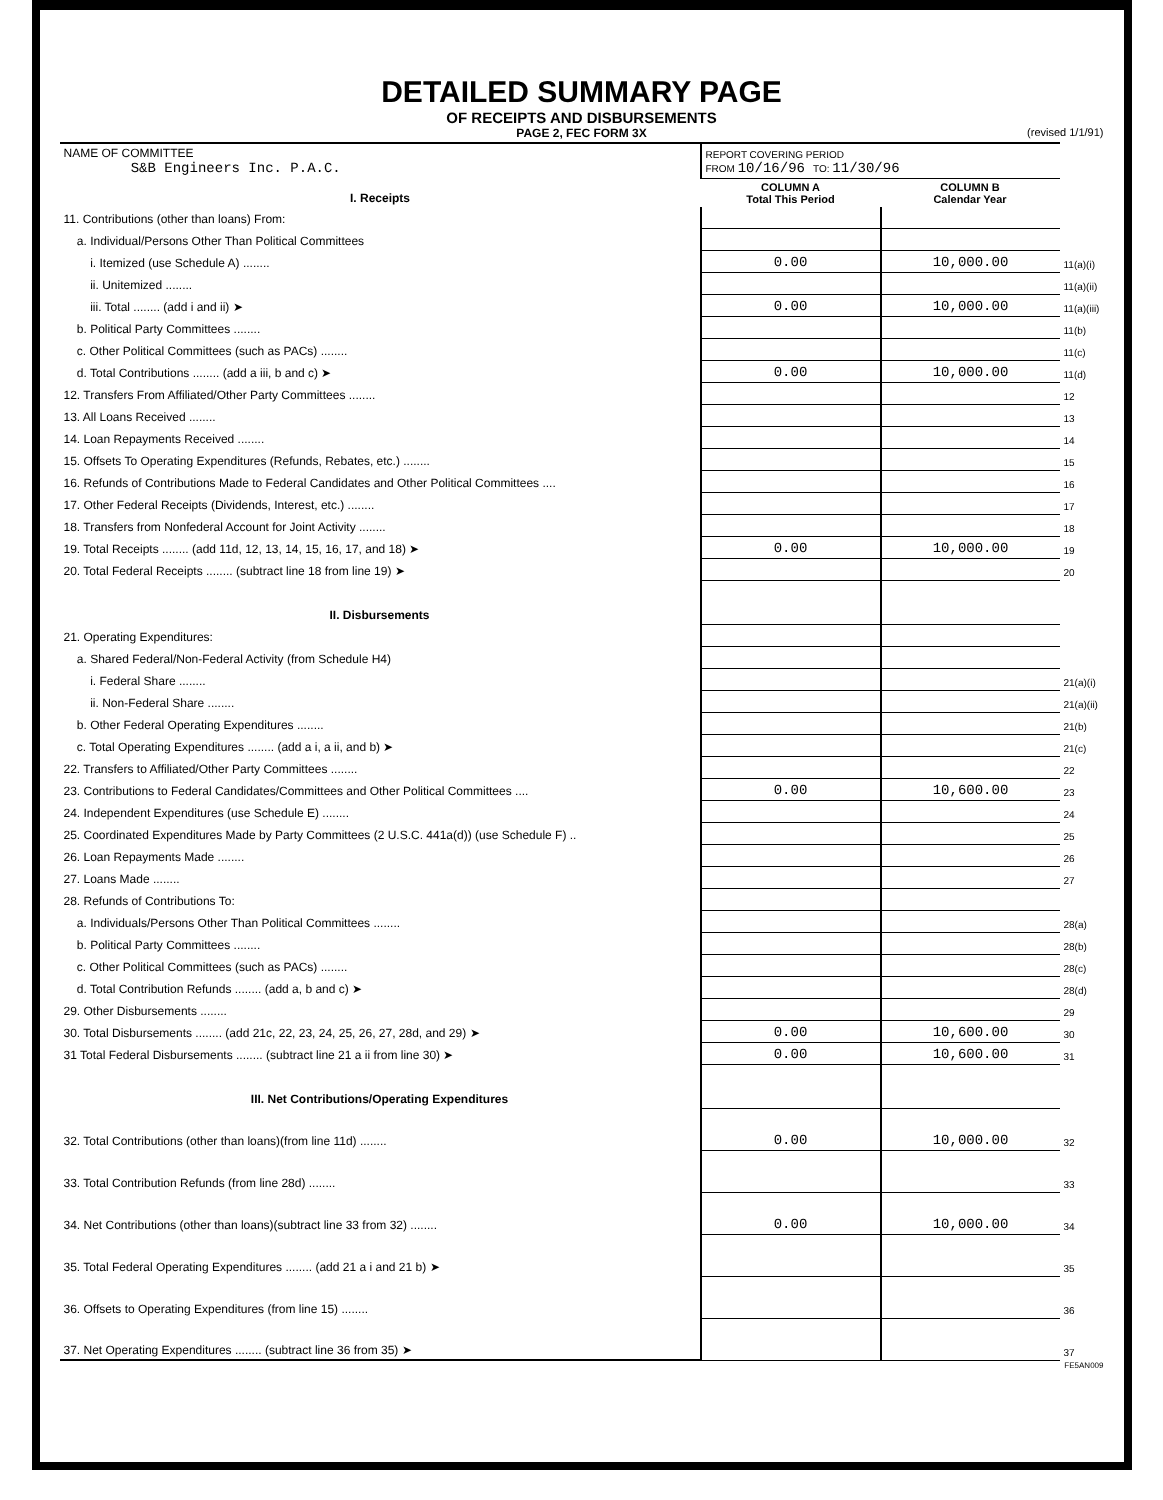DETAILED SUMMARY PAGE
OF RECEIPTS AND DISBURSEMENTS
PAGE 2, FEC FORM 3X
(revised 1/1/91)
| NAME OF COMMITTEE S&B Engineers Inc. P.A.C. | REPORT COVERING PERIOD FROM 10/16/96 TO: 11/30/96 | | |
| I. Receipts | COLUMN A Total This Period | COLUMN B Calendar Year | |
| 11. Contributions (other than loans) From: | | | |
| a. Individual/Persons Other Than Political Committees | | | |
| i. Itemized (use Schedule A) ........ | 0.00 | 10,000.00 | 11(a)(i) |
| ii. Unitemized ........ | | | 11(a)(ii) |
| iii. Total ........ (add i and ii) ➤ | 0.00 | 10,000.00 | 11(a)(iii) |
| b. Political Party Committees ........ | | | 11(b) |
| c. Other Political Committees (such as PACs) ........ | | | 11(c) |
| d. Total Contributions ........ (add a iii, b and c) ➤ | 0.00 | 10,000.00 | 11(d) |
| 12. Transfers From Affiliated/Other Party Committees ........ | | | 12 |
| 13. All Loans Received ........ | | | 13 |
| 14. Loan Repayments Received ........ | | | 14 |
| 15. Offsets To Operating Expenditures (Refunds, Rebates, etc.) ........ | | | 15 |
| 16. Refunds of Contributions Made to Federal Candidates and Other Political Committees .... | | | 16 |
| 17. Other Federal Receipts (Dividends, Interest, etc.) ........ | | | 17 |
| 18. Transfers from Nonfederal Account for Joint Activity ........ | | | 18 |
| 19. Total Receipts ........ (add 11d, 12, 13, 14, 15, 16, 17, and 18) ➤ | 0.00 | 10,000.00 | 19 |
| 20. Total Federal Receipts ........ (subtract line 18 from line 19) ➤ | | | 20 |
| II. Disbursements | | | |
| 21. Operating Expenditures: | | | |
| a. Shared Federal/Non-Federal Activity (from Schedule H4) | | | |
| i. Federal Share ........ | | | 21(a)(i) |
| ii. Non-Federal Share ........ | | | 21(a)(ii) |
| b. Other Federal Operating Expenditures ........ | | | 21(b) |
| c. Total Operating Expenditures ........ (add a i, a ii, and b) ➤ | | | 21(c) |
| 22. Transfers to Affiliated/Other Party Committees ........ | | | 22 |
| 23. Contributions to Federal Candidates/Committees and Other Political Committees .... | 0.00 | 10,600.00 | 23 |
| 24. Independent Expenditures (use Schedule E) ........ | | | 24 |
| 25. Coordinated Expenditures Made by Party Committees (2 U.S.C. 441a(d)) (use Schedule F) .. | | | 25 |
| 26. Loan Repayments Made ........ | | | 26 |
| 27. Loans Made ........ | | | 27 |
| 28. Refunds of Contributions To: | | | |
| a. Individuals/Persons Other Than Political Committees ........ | | | 28(a) |
| b. Political Party Committees ........ | | | 28(b) |
| c. Other Political Committees (such as PACs) ........ | | | 28(c) |
| d. Total Contribution Refunds ........ (add a, b and c) ➤ | | | 28(d) |
| 29. Other Disbursements ........ | | | 29 |
| 30. Total Disbursements ........ (add 21c, 22, 23, 24, 25, 26, 27, 28d, and 29) ➤ | 0.00 | 10,600.00 | 30 |
| 31 Total Federal Disbursements ........ (subtract line 21 a ii from line 30) ➤ | 0.00 | 10,600.00 | 31 |
| III. Net Contributions/Operating Expenditures | | | |
| 32. Total Contributions (other than loans)(from line 11d) ........ | 0.00 | 10,000.00 | 32 |
| 33. Total Contribution Refunds (from line 28d) ........ | | | 33 |
| 34. Net Contributions (other than loans)(subtract line 33 from 32) ........ | 0.00 | 10,000.00 | 34 |
| 35. Total Federal Operating Expenditures ........ (add 21 a i and 21 b) ➤ | | | 35 |
| 36. Offsets to Operating Expenditures (from line 15) ........ | | | 36 |
| 37. Net Operating Expenditures ........ (subtract line 36 from 35) ➤ | | | 37 |
FE5AN009